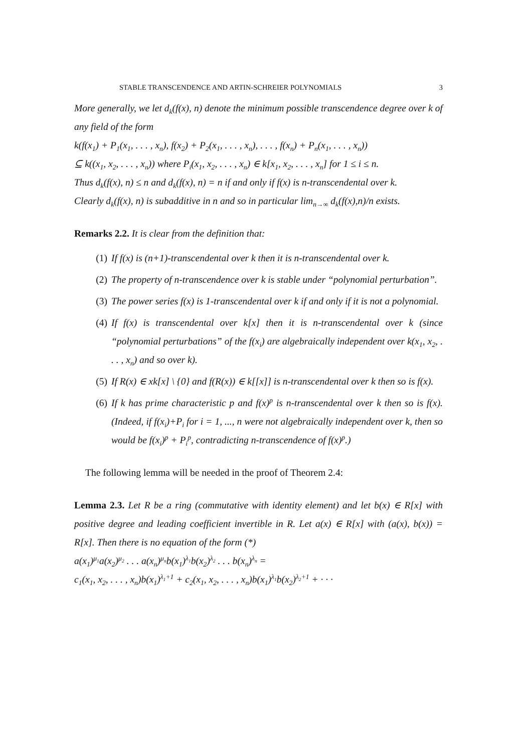STABLE TRANSCENDENCE AND ARTIN-SCHREIER POLYNOMIALS 3
More generally, we let d<sub>k</sub>(f(x), n) denote the minimum possible transcendence degree over k of any field of the form
k(f(x<sub>1</sub>) + P<sub>1</sub>(x<sub>1</sub>, . . . , x<sub>n</sub>), f(x<sub>2</sub>) + P<sub>2</sub>(x<sub>1</sub>, . . . , x<sub>n</sub>), . . . , f(x<sub>n</sub>) + P<sub>n</sub>(x<sub>1</sub>, . . . , x<sub>n</sub>))
⊆ k((x<sub>1</sub>, x<sub>2</sub>, . . . , x<sub>n</sub>)) where P<sub>i</sub>(x<sub>1</sub>, x<sub>2</sub>, . . . , x<sub>n</sub>) ∈ k[x<sub>1</sub>, x<sub>2</sub>, . . . , x<sub>n</sub>] for 1 ≤ i ≤ n.
Thus d<sub>k</sub>(f(x), n) ≤ n and d<sub>k</sub>(f(x), n) = n if and only if f(x) is n-transcendental over k.
Clearly d<sub>k</sub>(f(x), n) is subadditive in n and so in particular lim<sub>n→∞</sub> d<sub>k</sub>(f(x),n)/n exists.
Remarks 2.2. It is clear from the definition that:
(1) If f(x) is (n+1)-transcendental over k then it is n-transcendental over k.
(2) The property of n-transcendence over k is stable under “polynomial perturbation”.
(3) The power series f(x) is 1-transcendental over k if and only if it is not a polynomial.
(4) If f(x) is transcendental over k[x] then it is n-transcendental over k (since “polynomial perturbations” of the f(x<sub>i</sub>) are algebraically independent over k(x<sub>1</sub>, x<sub>2</sub>, . . . , x<sub>n</sub>) and so over k).
(5) If R(x) ∈ xk[x] \ {0} and f(R(x)) ∈ k[[x]] is n-transcendental over k then so is f(x).
(6) If k has prime characteristic p and f(x)<sup>p</sup> is n-transcendental over k then so is f(x). (Indeed, if f(x<sub>i</sub>)+P<sub>i</sub> for i = 1, ..., n were not algebraically independent over k, then so would be f(x<sub>i</sub>)<sup>p</sup> + P<sub>i</sub><sup>p</sup>, contradicting n-transcendence of f(x)<sup>p</sup>.)
The following lemma will be needed in the proof of Theorem 2.4:
Lemma 2.3. Let R be a ring (commutative with identity element) and let b(x) ∈ R[x] with positive degree and leading coefficient invertible in R. Let a(x) ∈ R[x] with (a(x), b(x)) = R[x]. Then there is no equation of the form (*)
a(x<sub>1</sub>)<sup>μ<sub>1</sub></sup>a(x<sub>2</sub>)<sup>μ<sub>2</sub></sup> . . . a(x<sub>n</sub>)<sup>μ<sub>n</sub></sup>b(x<sub>1</sub>)<sup>λ<sub>1</sub></sup>b(x<sub>2</sub>)<sup>λ<sub>2</sub></sup> . . . b(x<sub>n</sub>)<sup>λ<sub>n</sub></sup> =
c<sub>1</sub>(x<sub>1</sub>, x<sub>2</sub>, . . . , x<sub>n</sub>)b(x<sub>1</sub>)<sup>λ<sub>1</sub>+1</sup> + c<sub>2</sub>(x<sub>1</sub>, x<sub>2</sub>, . . . , x<sub>n</sub>)b(x<sub>1</sub>)<sup>λ<sub>1</sub></sup>b(x<sub>2</sub>)<sup>λ<sub>2</sub>+1</sup> + · · ·